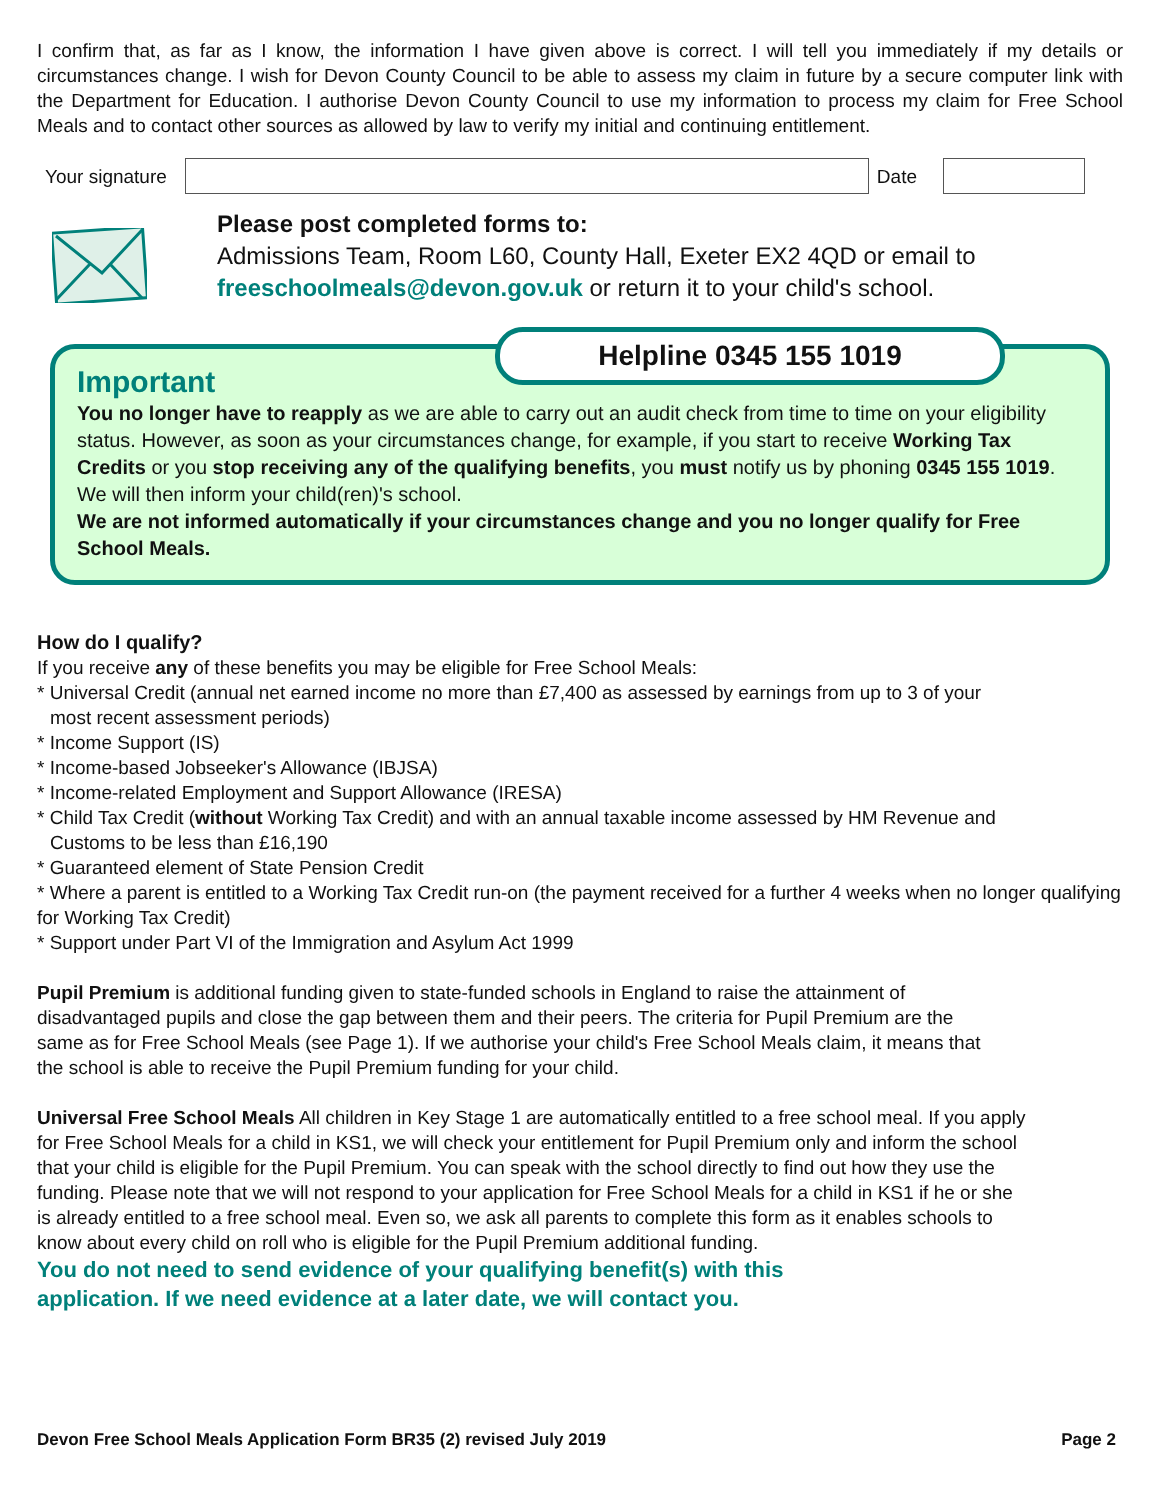I confirm that, as far as I know, the information I have given above is correct. I will tell you immediately if my details or circumstances change. I wish for Devon County Council to be able to assess my claim in future by a secure computer link with the Department for Education. I authorise Devon County Council to use my information to process my claim for Free School Meals and to contact other sources as allowed by law to verify my initial and continuing entitlement.
Your signature Date
Please post completed forms to:
Admissions Team, Room L60, County Hall, Exeter EX2 4QD or email to
freeschoolmeals@devon.gov.uk or return it to your child's school.
Helpline 0345 155 1019
Important
You no longer have to reapply as we are able to carry out an audit check from time to time on your eligibility status. However, as soon as your circumstances change, for example, if you start to receive Working Tax Credits or you stop receiving any of the qualifying benefits, you must notify us by phoning 0345 155 1019. We will then inform your child(ren)'s school.
We are not informed automatically if your circumstances change and you no longer qualify for Free School Meals.
How do I qualify?
If you receive any of these benefits you may be eligible for Free School Meals:
* Universal Credit (annual net earned income no more than £7,400 as assessed by earnings from up to 3 of your
most recent assessment periods)
* Income Support (IS)
* Income-based Jobseeker's Allowance (IBJSA)
* Income-related Employment and Support Allowance (IRESA)
* Child Tax Credit (without Working Tax Credit) and with an annual taxable income assessed by HM Revenue and
Customs to be less than £16,190
* Guaranteed element of State Pension Credit
* Where a parent is entitled to a Working Tax Credit run-on (the payment received for a further 4 weeks when no longer qualifying for Working Tax Credit)
* Support under Part VI of the Immigration and Asylum Act 1999
Pupil Premium is additional funding given to state-funded schools in England to raise the attainment of disadvantaged pupils and close the gap between them and their peers. The criteria for Pupil Premium are the same as for Free School Meals (see Page 1). If we authorise your child's Free School Meals claim, it means that the school is able to receive the Pupil Premium funding for your child.
Universal Free School Meals All children in Key Stage 1 are automatically entitled to a free school meal. If you apply for Free School Meals for a child in KS1, we will check your entitlement for Pupil Premium only and inform the school that your child is eligible for the Pupil Premium. You can speak with the school directly to find out how they use the funding. Please note that we will not respond to your application for Free School Meals for a child in KS1 if he or she is already entitled to a free school meal. Even so, we ask all parents to complete this form as it enables schools to know about every child on roll who is eligible for the Pupil Premium additional funding.
You do not need to send evidence of your qualifying benefit(s) with this
application. If we need evidence at a later date, we will contact you.
Devon Free School Meals Application Form BR35 (2) revised July 2019 Page 2